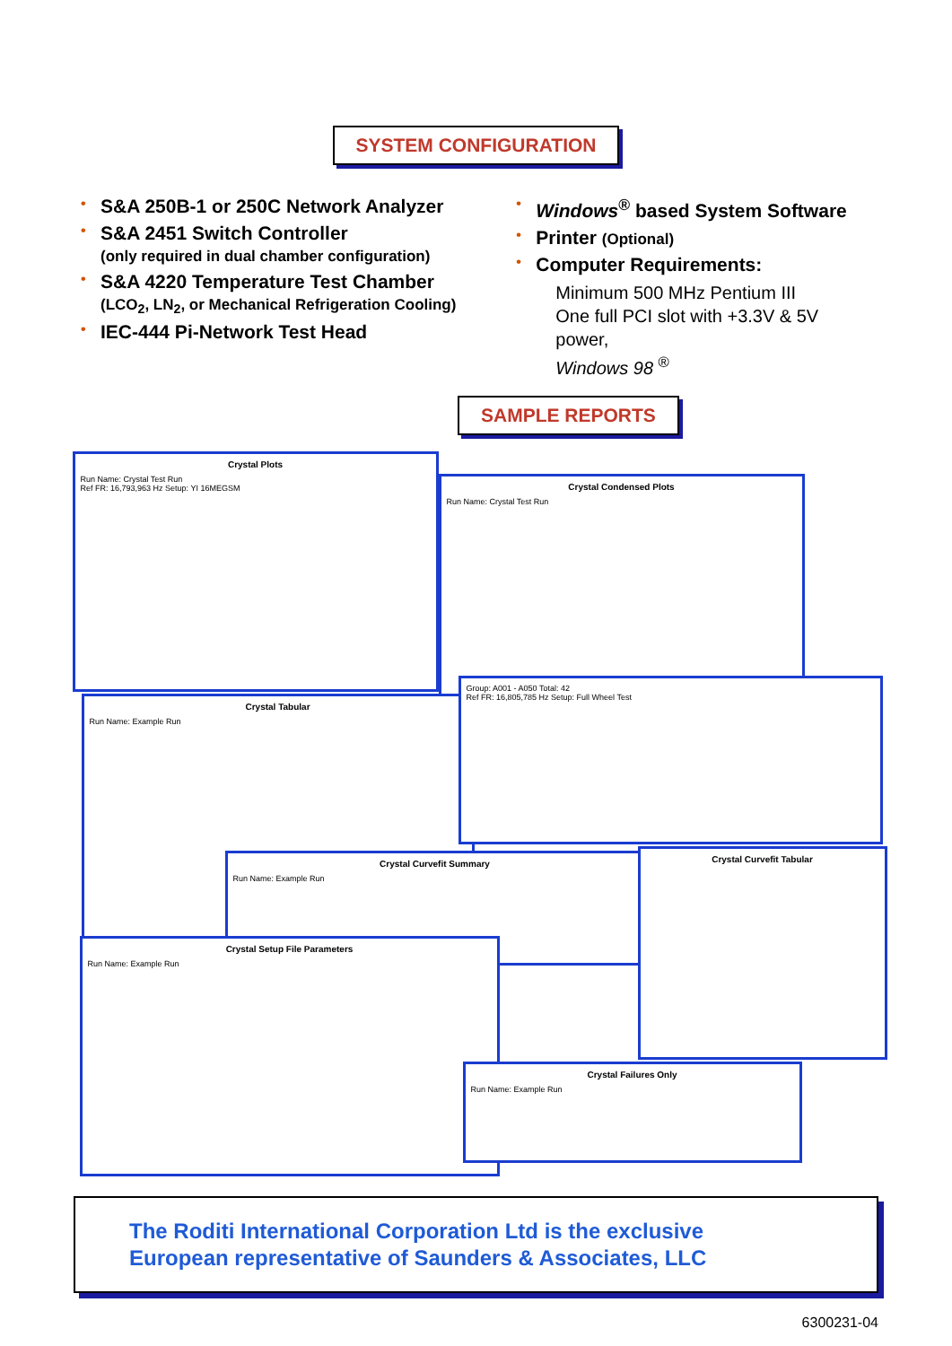SYSTEM CONFIGURATION
• S&A 250B-1 or 250C Network Analyzer
• S&A 2451 Switch Controller
(only required in dual chamber configuration)
• S&A 4220 Temperature Test Chamber
(LCO<sub>2</sub>, LN<sub>2</sub>, or Mechanical Refrigeration Cooling)
• IEC-444 Pi-Network Test Head
• Windows<sup>®</sup> based System Software
• Printer (Optional)
• Computer Requirements:
Minimum 500 MHz Pentium III
One full PCI slot with +3.3V & 5V power,
Windows 98 <sup>®</sup>
SAMPLE REPORTS
Crystal Plots
Run Name: Crystal Test Run
Ref FR: 16,793,963 Hz Setup: YI 16MEGSM
Crystal Condensed Plots
Run Name: Crystal Test Run
Crystal Tabular
Run Name: Example Run
Group: A001 - A050 Total: 42
Ref FR: 16,805,785 Hz Setup: Full Wheel Test
Crystal Curvefit Summary
Run Name: Example Run
Crystal Curvefit Tabular
Crystal Setup File Parameters
Run Name: Example Run
Crystal Failures Only
Run Name: Example Run
The Roditi International Corporation Ltd is the exclusive
European representative of Saunders & Associates, LLC
6300231-04